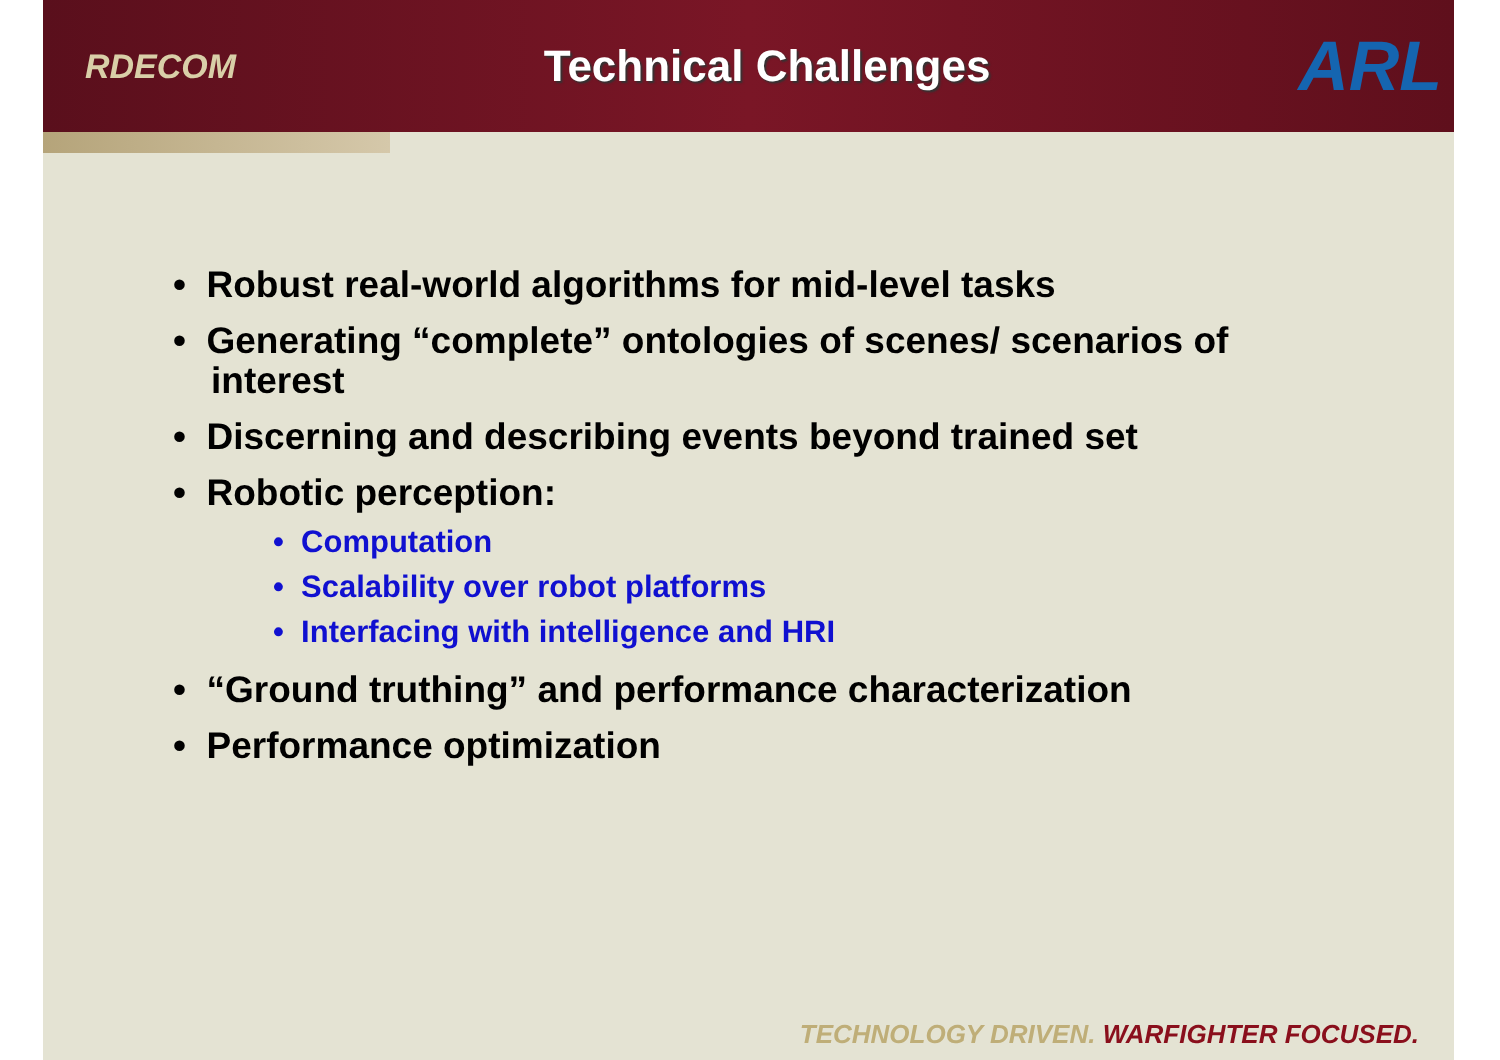RDECOM
Technical Challenges
ARL
• Robust real-world algorithms for mid-level tasks
• Generating “complete” ontologies of scenes/ scenarios of interest
• Discerning and describing events beyond trained set
• Robotic perception:
• Computation
• Scalability over robot platforms
• Interfacing with intelligence and HRI
• “Ground truthing” and performance characterization
• Performance optimization
TECHNOLOGY DRIVEN. WARFIGHTER FOCUSED.